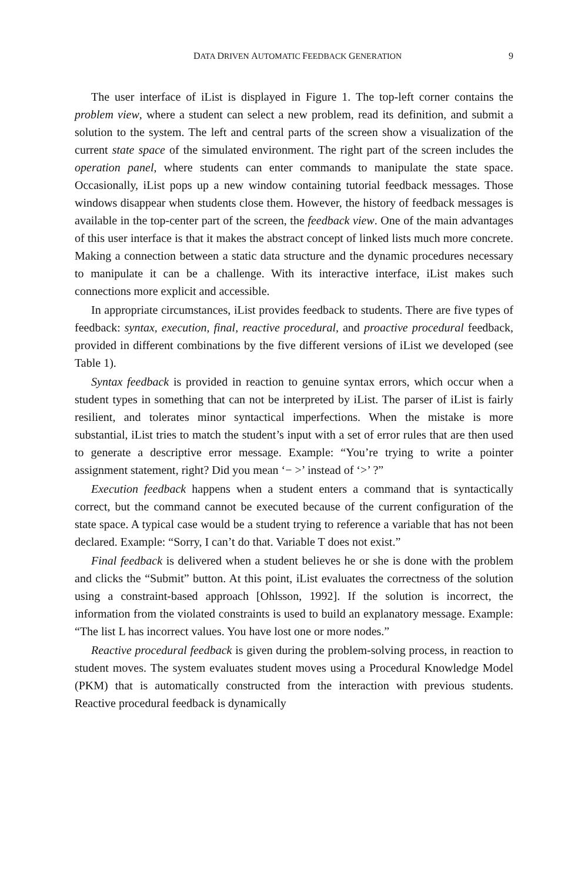DATA DRIVEN AUTOMATIC FEEDBACK GENERATION
9
The user interface of iList is displayed in Figure 1. The top-left corner contains the problem view, where a student can select a new problem, read its definition, and submit a solution to the system. The left and central parts of the screen show a visualization of the current state space of the simulated environment. The right part of the screen includes the operation panel, where students can enter commands to manipulate the state space. Occasionally, iList pops up a new window containing tutorial feedback messages. Those windows disappear when students close them. However, the history of feedback messages is available in the top-center part of the screen, the feedback view. One of the main advantages of this user interface is that it makes the abstract concept of linked lists much more concrete. Making a connection between a static data structure and the dynamic procedures necessary to manipulate it can be a challenge. With its interactive interface, iList makes such connections more explicit and accessible.
In appropriate circumstances, iList provides feedback to students. There are five types of feedback: syntax, execution, final, reactive procedural, and proactive procedural feedback, provided in different combinations by the five different versions of iList we developed (see Table 1).
Syntax feedback is provided in reaction to genuine syntax errors, which occur when a student types in something that can not be interpreted by iList. The parser of iList is fairly resilient, and tolerates minor syntactical imperfections. When the mistake is more substantial, iList tries to match the student’s input with a set of error rules that are then used to generate a descriptive error message. Example: “You’re trying to write a pointer assignment statement, right? Did you mean ‘− >’ instead of ‘>’ ?”
Execution feedback happens when a student enters a command that is syntactically correct, but the command cannot be executed because of the current configuration of the state space. A typical case would be a student trying to reference a variable that has not been declared. Example: “Sorry, I can’t do that. Variable T does not exist.”
Final feedback is delivered when a student believes he or she is done with the problem and clicks the “Submit” button. At this point, iList evaluates the correctness of the solution using a constraint-based approach [Ohlsson, 1992]. If the solution is incorrect, the information from the violated constraints is used to build an explanatory message. Example: “The list L has incorrect values. You have lost one or more nodes.”
Reactive procedural feedback is given during the problem-solving process, in reaction to student moves. The system evaluates student moves using a Procedural Knowledge Model (PKM) that is automatically constructed from the interaction with previous students. Reactive procedural feedback is dynamically